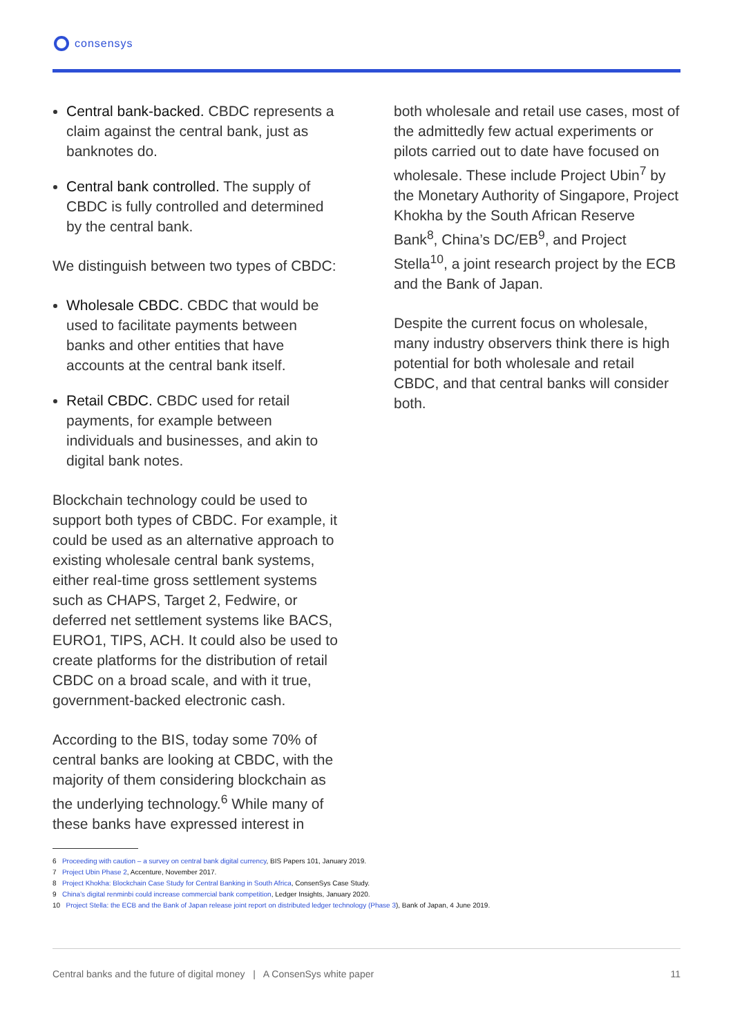consensys
Central bank-backed. CBDC represents a claim against the central bank, just as banknotes do.
Central bank controlled. The supply of CBDC is fully controlled and determined by the central bank.
We distinguish between two types of CBDC:
Wholesale CBDC. CBDC that would be used to facilitate payments between banks and other entities that have accounts at the central bank itself.
Retail CBDC. CBDC used for retail payments, for example between individuals and businesses, and akin to digital bank notes.
Blockchain technology could be used to support both types of CBDC. For example, it could be used as an alternative approach to existing wholesale central bank systems, either real-time gross settlement systems such as CHAPS, Target 2, Fedwire, or deferred net settlement systems like BACS, EURO1, TIPS, ACH. It could also be used to create platforms for the distribution of retail CBDC on a broad scale, and with it true, government-backed electronic cash.
According to the BIS, today some 70% of central banks are looking at CBDC, with the majority of them considering blockchain as the underlying technology.<sup>6</sup> While many of these banks have expressed interest in
both wholesale and retail use cases, most of the admittedly few actual experiments or pilots carried out to date have focused on wholesale. These include Project Ubin<sup>7</sup> by the Monetary Authority of Singapore, Project Khokha by the South African Reserve Bank<sup>8</sup>, China’s DC/EB<sup>9</sup>, and Project Stella<sup>10</sup>, a joint research project by the ECB and the Bank of Japan.
Despite the current focus on wholesale, many industry observers think there is high potential for both wholesale and retail CBDC, and that central banks will consider both.
6 Proceeding with caution – a survey on central bank digital currency, BIS Papers 101, January 2019.
7 Project Ubin Phase 2, Accenture, November 2017.
8 Project Khokha: Blockchain Case Study for Central Banking in South Africa, ConsenSys Case Study.
9 China’s digital renminbi could increase commercial bank competition, Ledger Insights, January 2020.
10 Project Stella: the ECB and the Bank of Japan release joint report on distributed ledger technology (Phase 3), Bank of Japan, 4 June 2019.
Central banks and the future of digital money | A ConsenSys white paper 11